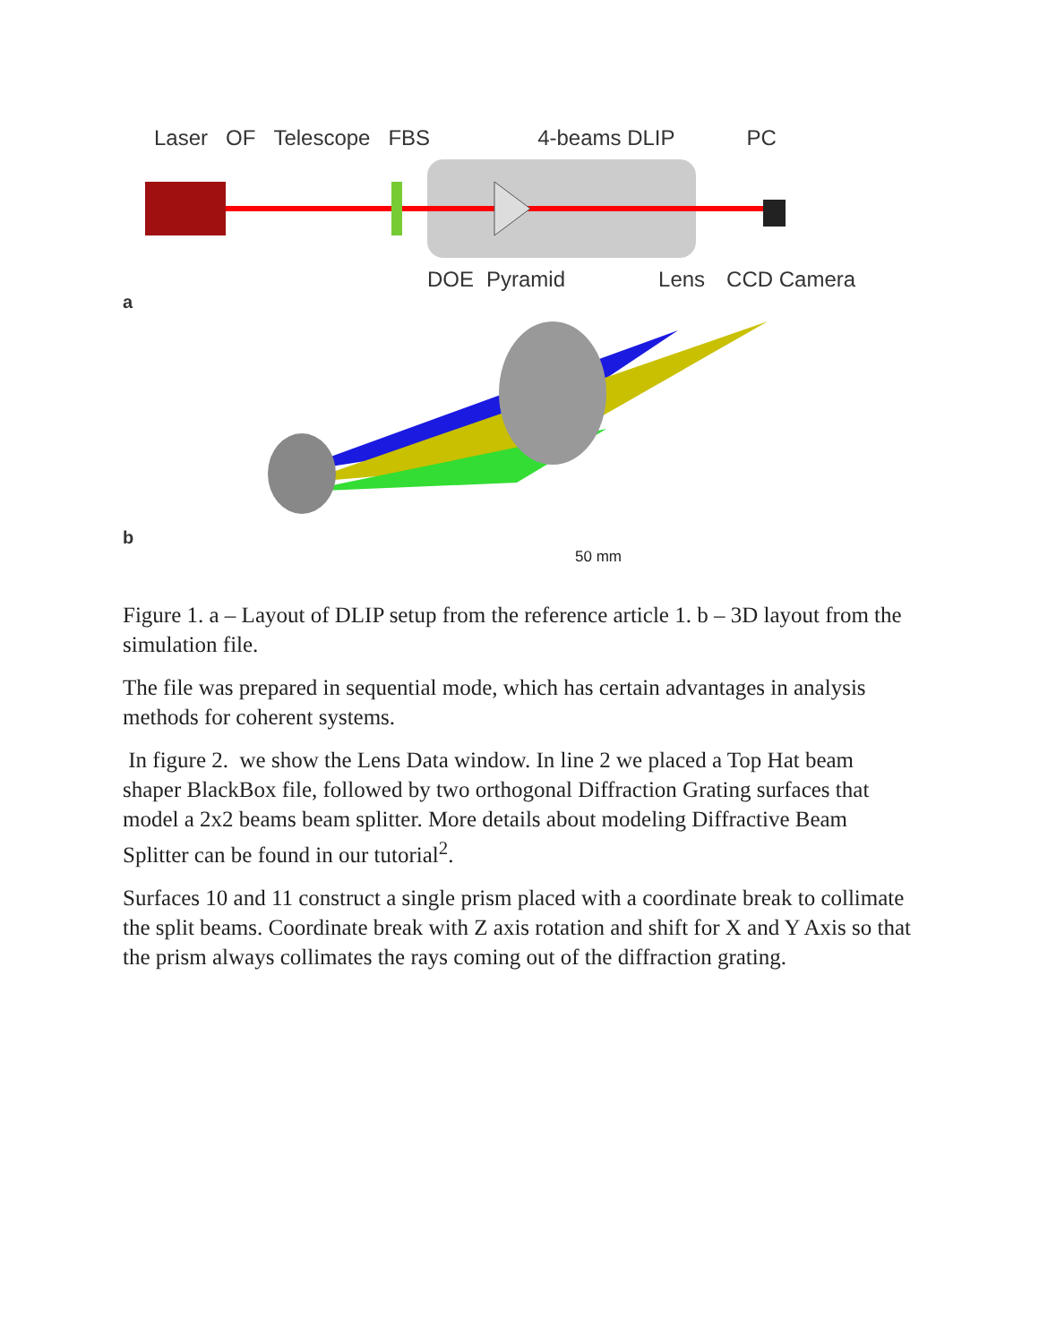Laser OF Telescope FBS 4-beams DLIP PC
DOE Pyramid Lens CCD Camera
a
b
50 mm
Figure 1. a – Layout of DLIP setup from the reference article 1. b – 3D layout from the simulation file.
The file was prepared in sequential mode, which has certain advantages in analysis methods for coherent systems.
In figure 2. we show the Lens Data window. In line 2 we placed a Top Hat beam shaper BlackBox file, followed by two orthogonal Diffraction Grating surfaces that model a 2x2 beams beam splitter. More details about modeling Diffractive Beam Splitter can be found in our tutorial<sup>2</sup>.
Surfaces 10 and 11 construct a single prism placed with a coordinate break to collimate the split beams. Coordinate break with Z axis rotation and shift for X and Y Axis so that the prism always collimates the rays coming out of the diffraction grating.